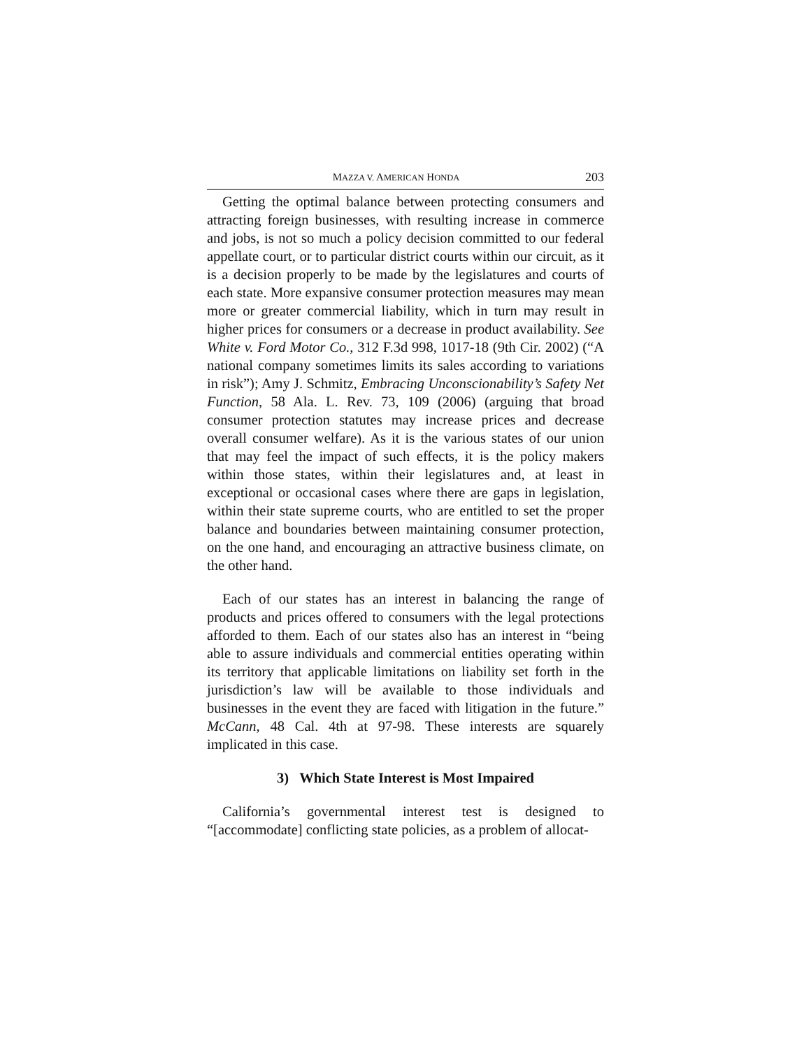MAZZA V. AMERICAN HONDA 203
Getting the optimal balance between protecting consumers and attracting foreign businesses, with resulting increase in commerce and jobs, is not so much a policy decision committed to our federal appellate court, or to particular district courts within our circuit, as it is a decision properly to be made by the legislatures and courts of each state. More expansive consumer protection measures may mean more or greater commercial liability, which in turn may result in higher prices for consumers or a decrease in product availability. See White v. Ford Motor Co., 312 F.3d 998, 1017-18 (9th Cir. 2002) (“A national company sometimes limits its sales according to variations in risk”); Amy J. Schmitz, Embracing Unconscionability’s Safety Net Function, 58 Ala. L. Rev. 73, 109 (2006) (arguing that broad consumer protection statutes may increase prices and decrease overall consumer welfare). As it is the various states of our union that may feel the impact of such effects, it is the policy makers within those states, within their legislatures and, at least in exceptional or occasional cases where there are gaps in legislation, within their state supreme courts, who are entitled to set the proper balance and boundaries between maintaining consumer protection, on the one hand, and encouraging an attractive business climate, on the other hand.
Each of our states has an interest in balancing the range of products and prices offered to consumers with the legal protections afforded to them. Each of our states also has an interest in “being able to assure individuals and commercial entities operating within its territory that applicable limitations on liability set forth in the jurisdiction’s law will be available to those individuals and businesses in the event they are faced with litigation in the future.” McCann, 48 Cal. 4th at 97-98. These interests are squarely implicated in this case.
3) Which State Interest is Most Impaired
California’s governmental interest test is designed to “[accommodate] conflicting state policies, as a problem of allocat-